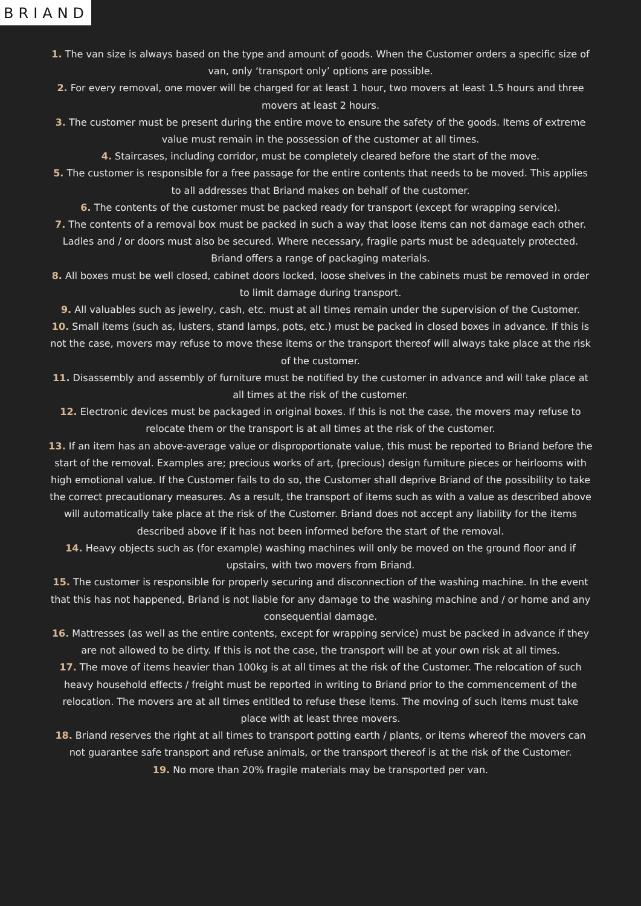BRIAND
1. The van size is always based on the type and amount of goods. When the Customer orders a specific size of van, only ‘transport only’ options are possible.
2. For every removal, one mover will be charged for at least 1 hour, two movers at least 1.5 hours and three movers at least 2 hours.
3. The customer must be present during the entire move to ensure the safety of the goods. Items of extreme value must remain in the possession of the customer at all times.
4. Staircases, including corridor, must be completely cleared before the start of the move.
5. The customer is responsible for a free passage for the entire contents that needs to be moved. This applies to all addresses that Briand makes on behalf of the customer.
6. The contents of the customer must be packed ready for transport (except for wrapping service).
7. The contents of a removal box must be packed in such a way that loose items can not damage each other. Ladles and / or doors must also be secured. Where necessary, fragile parts must be adequately protected. Briand offers a range of packaging materials.
8. All boxes must be well closed, cabinet doors locked, loose shelves in the cabinets must be removed in order to limit damage during transport.
9. All valuables such as jewelry, cash, etc. must at all times remain under the supervision of the Customer.
10. Small items (such as, lusters, stand lamps, pots, etc.) must be packed in closed boxes in advance. If this is not the case, movers may refuse to move these items or the transport thereof will always take place at the risk of the customer.
11. Disassembly and assembly of furniture must be notified by the customer in advance and will take place at all times at the risk of the customer.
12. Electronic devices must be packaged in original boxes. If this is not the case, the movers may refuse to relocate them or the transport is at all times at the risk of the customer.
13. If an item has an above-average value or disproportionate value, this must be reported to Briand before the start of the removal. Examples are; precious works of art, (precious) design furniture pieces or heirlooms with high emotional value. If the Customer fails to do so, the Customer shall deprive Briand of the possibility to take the correct precautionary measures. As a result, the transport of items such as with a value as described above will automatically take place at the risk of the Customer. Briand does not accept any liability for the items described above if it has not been informed before the start of the removal.
14. Heavy objects such as (for example) washing machines will only be moved on the ground floor and if upstairs, with two movers from Briand.
15. The customer is responsible for properly securing and disconnection of the washing machine. In the event that this has not happened, Briand is not liable for any damage to the washing machine and / or home and any consequential damage.
16. Mattresses (as well as the entire contents, except for wrapping service) must be packed in advance if they are not allowed to be dirty. If this is not the case, the transport will be at your own risk at all times.
17. The move of items heavier than 100kg is at all times at the risk of the Customer. The relocation of such heavy household effects / freight must be reported in writing to Briand prior to the commencement of the relocation. The movers are at all times entitled to refuse these items. The moving of such items must take place with at least three movers.
18. Briand reserves the right at all times to transport potting earth / plants, or items whereof the movers can not guarantee safe transport and refuse animals, or the transport thereof is at the risk of the Customer.
19. No more than 20% fragile materials may be transported per van.